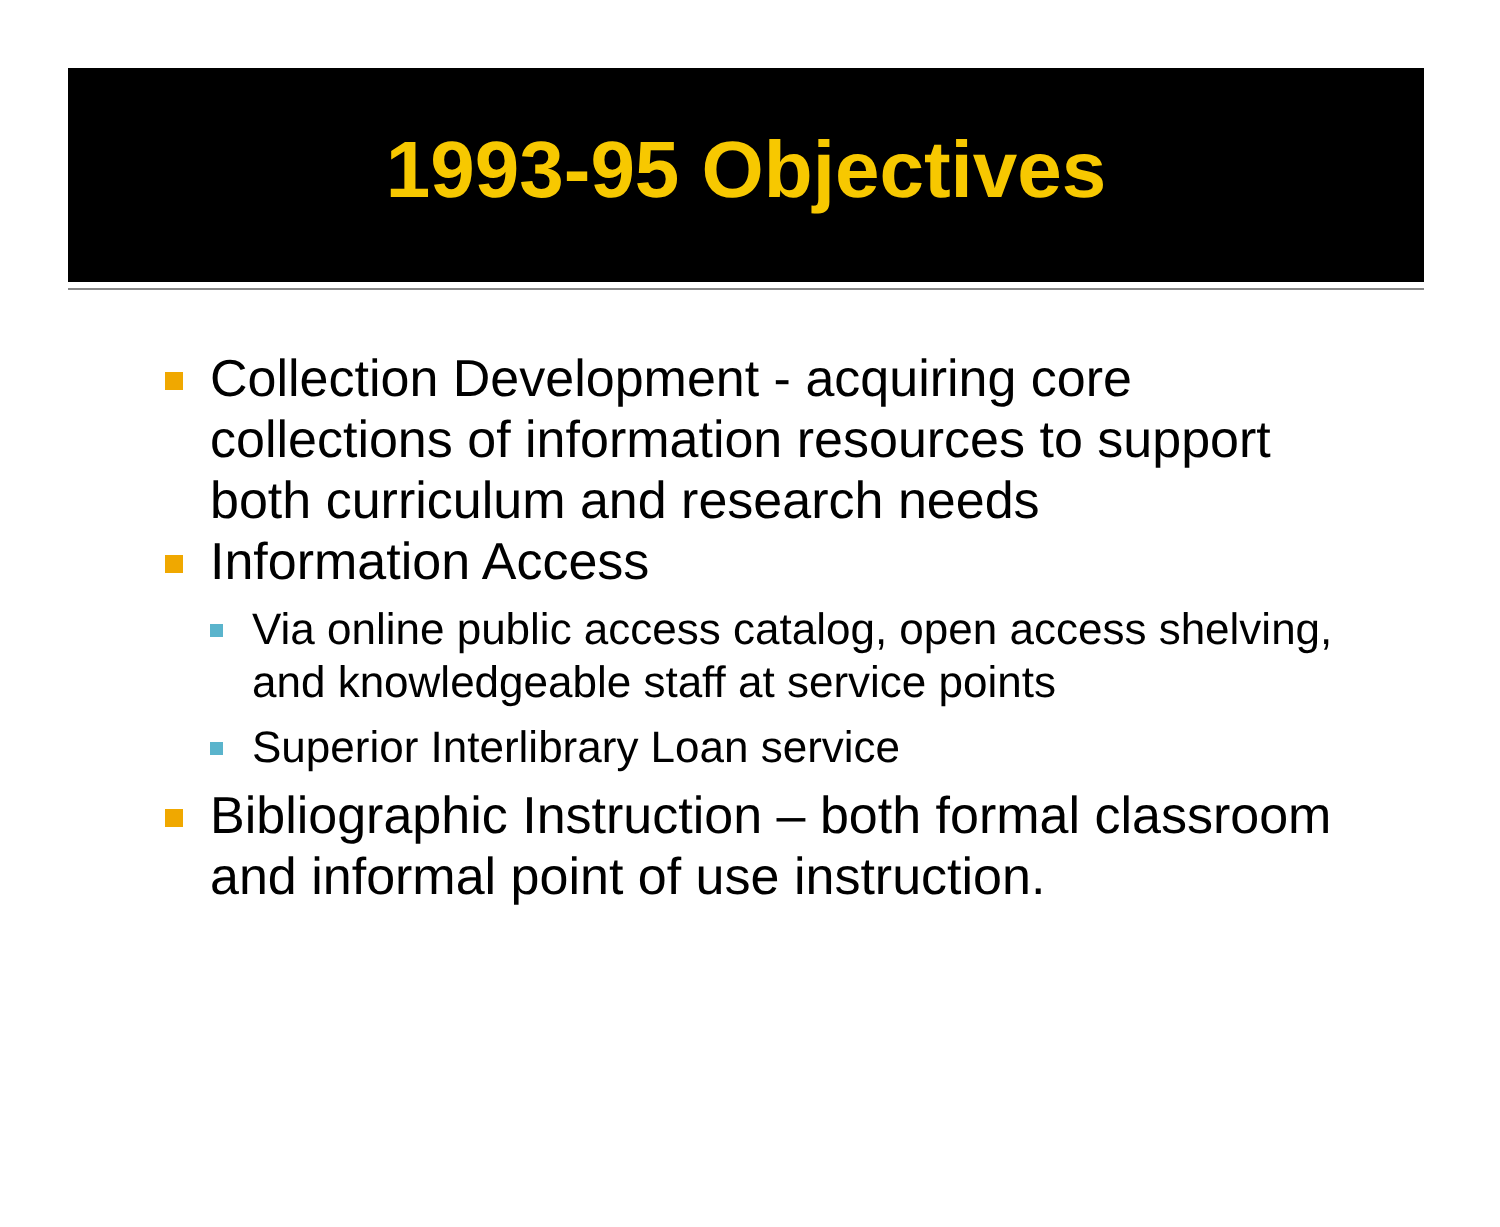1993-95 Objectives
Collection Development - acquiring core collections of information resources to support both curriculum and research needs
Information Access
Via online public access catalog, open access shelving, and knowledgeable staff at service points
Superior Interlibrary Loan service
Bibliographic Instruction – both formal classroom and informal point of use instruction.